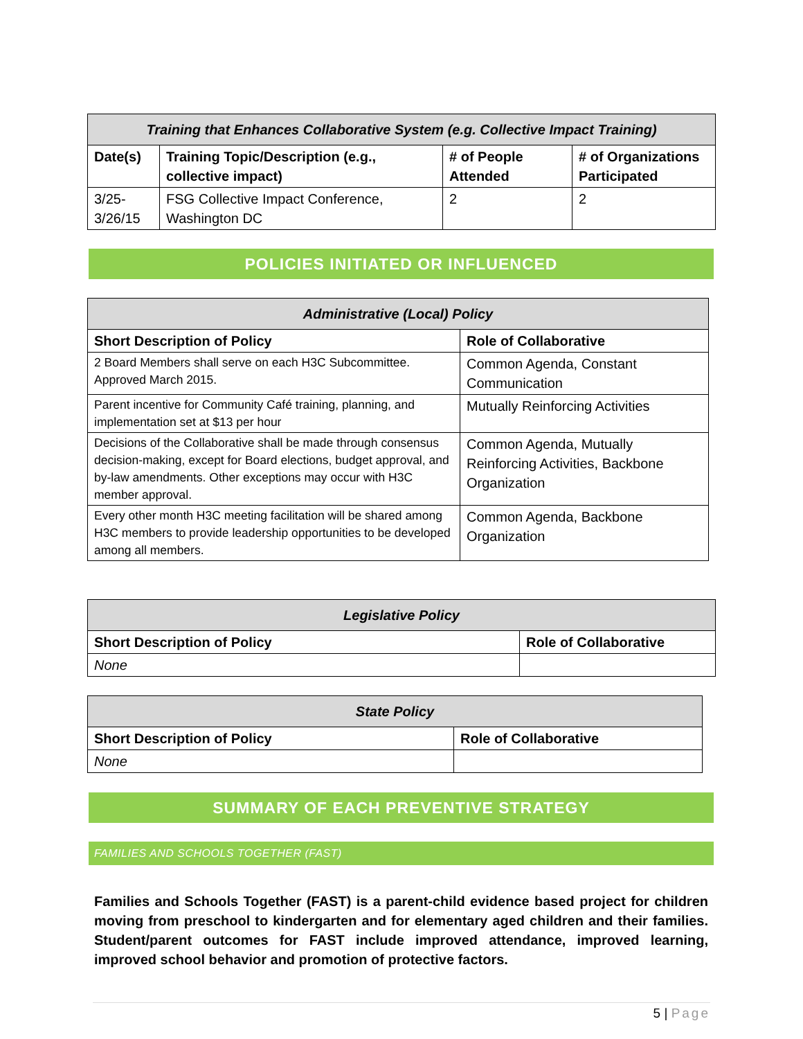| Training that Enhances Collaborative System (e.g. Collective Impact Training) | | | |
| --- | --- | --- | --- |
| Date(s) | Training Topic/Description (e.g., collective impact) | # of People Attended | # of Organizations Participated |
| 3/25-3/26/15 | FSG Collective Impact Conference, Washington DC | 2 | 2 |
POLICIES INITIATED OR INFLUENCED
| Administrative (Local) Policy | |
| --- | --- |
| Short Description of Policy | Role of Collaborative |
| 2 Board Members shall serve on each H3C Subcommittee. Approved March 2015. | Common Agenda, Constant Communication |
| Parent incentive for Community Café training, planning, and implementation set at $13 per hour | Mutually Reinforcing Activities |
| Decisions of the Collaborative shall be made through consensus decision-making, except for Board elections, budget approval, and by-law amendments. Other exceptions may occur with H3C member approval. | Common Agenda, Mutually Reinforcing Activities, Backbone Organization |
| Every other month H3C meeting facilitation will be shared among H3C members to provide leadership opportunities to be developed among all members. | Common Agenda, Backbone Organization |
| Legislative Policy | |
| --- | --- |
| Short Description of Policy | Role of Collaborative |
| None | |
| State Policy | |
| --- | --- |
| Short Description of Policy | Role of Collaborative |
| None | |
SUMMARY OF EACH PREVENTIVE STRATEGY
FAMILIES AND SCHOOLS TOGETHER (FAST)
Families and Schools Together (FAST) is a parent-child evidence based project for children moving from preschool to kindergarten and for elementary aged children and their families. Student/parent outcomes for FAST include improved attendance, improved learning, improved school behavior and promotion of protective factors.
5 | Page